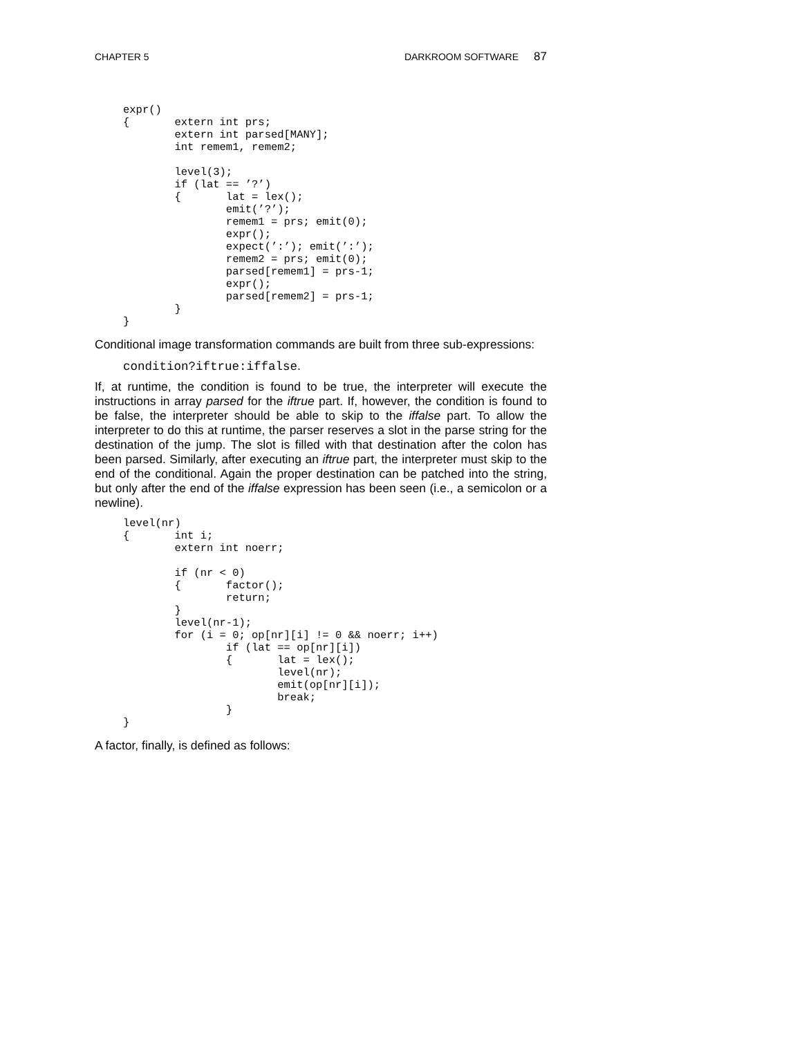CHAPTER 5 DARKROOM SOFTWARE 87
expr()
{	extern int prs;
	extern int parsed[MANY];
	int remem1, remem2;

	level(3);
	if (lat == ’?’)
	{	lat = lex();
		emit(’?’);
		remem1 = prs; emit(0);
		expr();
		expect(’:’); emit(’:’);
		remem2 = prs; emit(0);
		parsed[remem1] = prs-1;
		expr();
		parsed[remem2] = prs-1;
	}
}
Conditional image transformation commands are built from three sub-expres­sions:
condition?iftrue:iffalse.
If, at runtime, the condition is found to be true, the interpreter will execute the instructions in array parsed for the iftrue part. If, however, the condition is found to be false, the interpreter should be able to skip to the iffalse part. To allow the interpreter to do this at runtime, the parser reserves a slot in the parse string for the destination of the jump. The slot is filled with that destina­tion after the colon has been parsed. Similarly, after executing an iftrue part, the interpreter must skip to the end of the conditional. Again the proper desti­nation can be patched into the string, but only after the end of the iffalse expression has been seen (i.e., a semicolon or a newline).
level(nr)
{	int i;
	extern int noerr;

	if (nr < 0)
	{	factor();
		return;
	}
	level(nr-1);
	for (i = 0; op[nr][i] != 0 && noerr; i++)
		if (lat == op[nr][i])
		{	lat = lex();
			level(nr);
			emit(op[nr][i]);
			break;
		}
}
A factor, finally, is defined as follows: